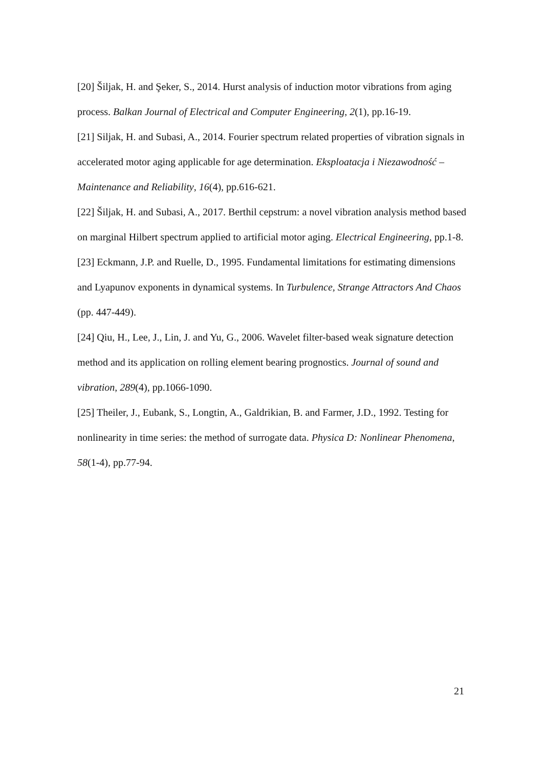[20] Šiljak, H. and Şeker, S., 2014. Hurst analysis of induction motor vibrations from aging process. Balkan Journal of Electrical and Computer Engineering, 2(1), pp.16-19.
[21] Siljak, H. and Subasi, A., 2014. Fourier spectrum related properties of vibration signals in accelerated motor aging applicable for age determination. Eksploatacja i Niezawodność – Maintenance and Reliability, 16(4), pp.616-621.
[22] Šiljak, H. and Subasi, A., 2017. Berthil cepstrum: a novel vibration analysis method based on marginal Hilbert spectrum applied to artificial motor aging. Electrical Engineering, pp.1-8.
[23] Eckmann, J.P. and Ruelle, D., 1995. Fundamental limitations for estimating dimensions and Lyapunov exponents in dynamical systems. In Turbulence, Strange Attractors And Chaos (pp. 447-449).
[24] Qiu, H., Lee, J., Lin, J. and Yu, G., 2006. Wavelet filter-based weak signature detection method and its application on rolling element bearing prognostics. Journal of sound and vibration, 289(4), pp.1066-1090.
[25] Theiler, J., Eubank, S., Longtin, A., Galdrikian, B. and Farmer, J.D., 1992. Testing for nonlinearity in time series: the method of surrogate data. Physica D: Nonlinear Phenomena, 58(1-4), pp.77-94.
21